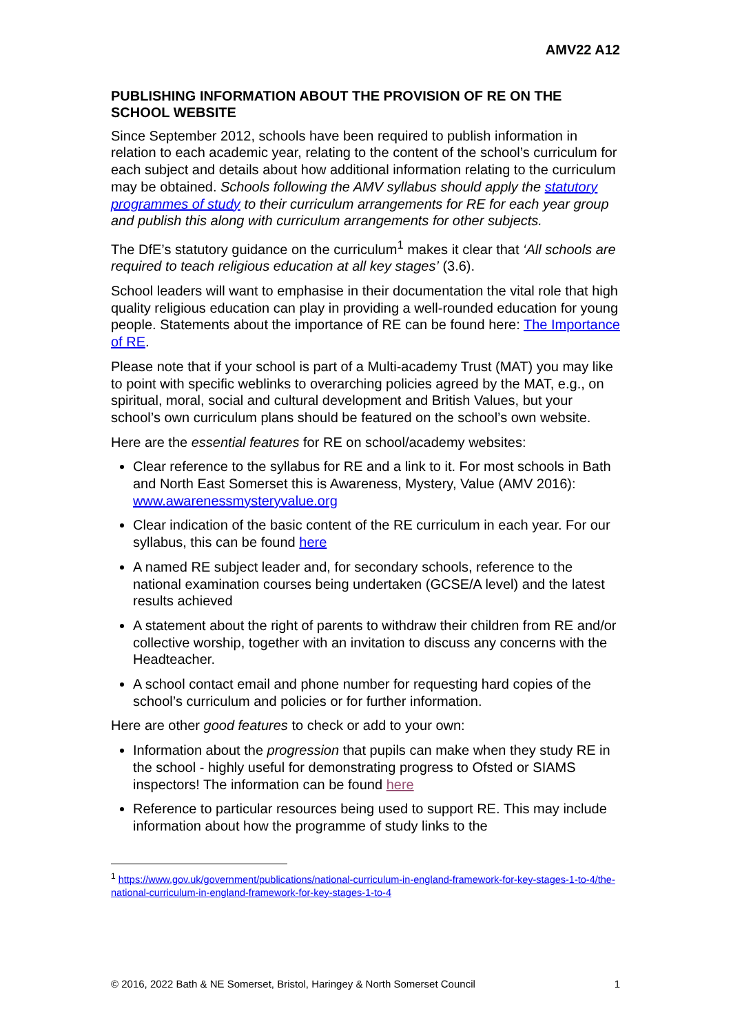AMV22 A12
PUBLISHING INFORMATION ABOUT THE PROVISION OF RE ON THE SCHOOL WEBSITE
Since September 2012, schools have been required to publish information in relation to each academic year, relating to the content of the school’s curriculum for each subject and details about how additional information relating to the curriculum may be obtained. Schools following the AMV syllabus should apply the statutory programmes of study to their curriculum arrangements for RE for each year group and publish this along with curriculum arrangements for other subjects.
The DfE’s statutory guidance on the curriculum<sup>1</sup> makes it clear that ‘All schools are required to teach religious education at all key stages’ (3.6).
School leaders will want to emphasise in their documentation the vital role that high quality religious education can play in providing a well-rounded education for young people. Statements about the importance of RE can be found here: The Importance of RE.
Please note that if your school is part of a Multi-academy Trust (MAT) you may like to point with specific weblinks to overarching policies agreed by the MAT, e.g., on spiritual, moral, social and cultural development and British Values, but your school’s own curriculum plans should be featured on the school’s own website.
Here are the essential features for RE on school/academy websites:
Clear reference to the syllabus for RE and a link to it. For most schools in Bath and North East Somerset this is Awareness, Mystery, Value (AMV 2016): www.awarenessmysteryvalue.org
Clear indication of the basic content of the RE curriculum in each year. For our syllabus, this can be found here
A named RE subject leader and, for secondary schools, reference to the national examination courses being undertaken (GCSE/A level) and the latest results achieved
A statement about the right of parents to withdraw their children from RE and/or collective worship, together with an invitation to discuss any concerns with the Headteacher.
A school contact email and phone number for requesting hard copies of the school’s curriculum and policies or for further information.
Here are other good features to check or add to your own:
Information about the progression that pupils can make when they study RE in the school - highly useful for demonstrating progress to Ofsted or SIAMS inspectors! The information can be found here
Reference to particular resources being used to support RE. This may include information about how the programme of study links to the
<sup>1</sup> https://www.gov.uk/government/publications/national-curriculum-in-england-framework-for-key-stages-1-to-4/the-national-curriculum-in-england-framework-for-key-stages-1-to-4
© 2016, 2022 Bath & NE Somerset, Bristol, Haringey & North Somerset Council 1